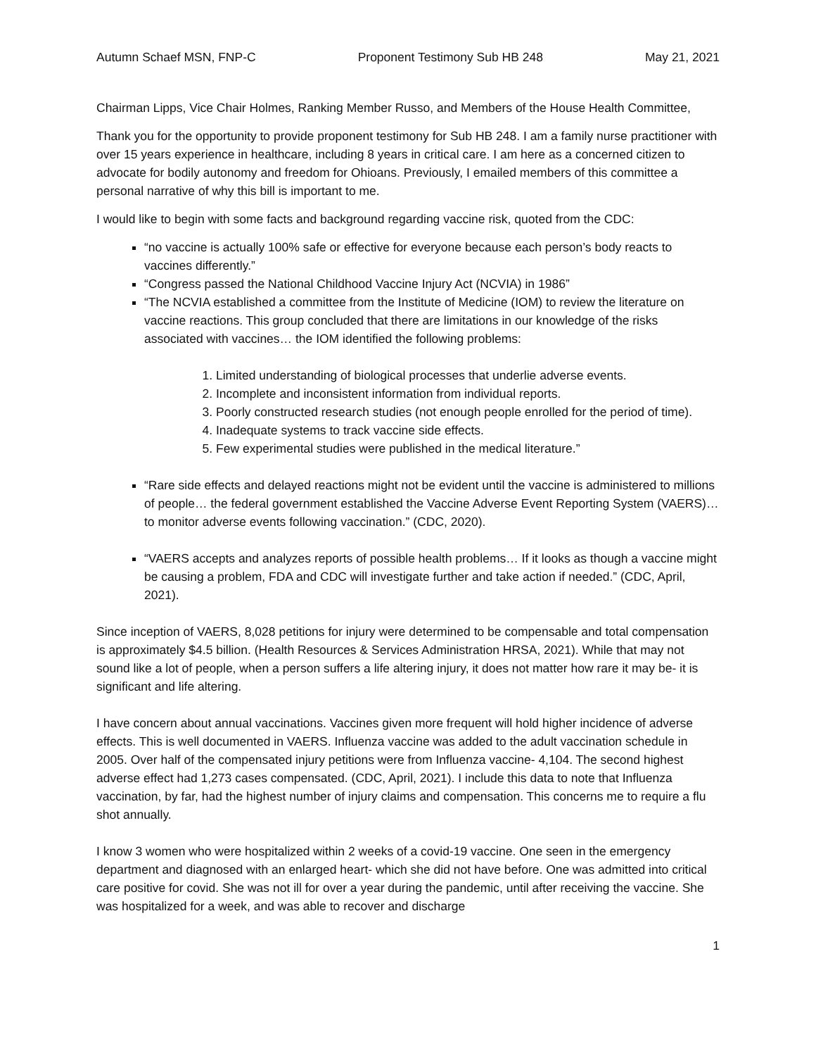Autumn Schaef MSN, FNP-C Proponent Testimony Sub HB 248 May 21, 2021
Chairman Lipps, Vice Chair Holmes, Ranking Member Russo, and Members of the House Health Committee,
Thank you for the opportunity to provide proponent testimony for Sub HB 248. I am a family nurse practitioner with over 15 years experience in healthcare, including 8 years in critical care. I am here as a concerned citizen to advocate for bodily autonomy and freedom for Ohioans. Previously, I emailed members of this committee a personal narrative of why this bill is important to me.
I would like to begin with some facts and background regarding vaccine risk, quoted from the CDC:
“no vaccine is actually 100% safe or effective for everyone because each person’s body reacts to vaccines differently.”
“Congress passed the National Childhood Vaccine Injury Act (NCVIA) in 1986”
“The NCVIA established a committee from the Institute of Medicine (IOM) to review the literature on vaccine reactions. This group concluded that there are limitations in our knowledge of the risks associated with vaccines… the IOM identified the following problems:
1. Limited understanding of biological processes that underlie adverse events.
2. Incomplete and inconsistent information from individual reports.
3. Poorly constructed research studies (not enough people enrolled for the period of time).
4. Inadequate systems to track vaccine side effects.
5. Few experimental studies were published in the medical literature.”
“Rare side effects and delayed reactions might not be evident until the vaccine is administered to millions of people… the federal government established the Vaccine Adverse Event Reporting System (VAERS)… to monitor adverse events following vaccination.” (CDC, 2020).
“VAERS accepts and analyzes reports of possible health problems… If it looks as though a vaccine might be causing a problem, FDA and CDC will investigate further and take action if needed.” (CDC, April, 2021).
Since inception of VAERS, 8,028 petitions for injury were determined to be compensable and total compensation is approximately $4.5 billion. (Health Resources & Services Administration HRSA, 2021). While that may not sound like a lot of people, when a person suffers a life altering injury, it does not matter how rare it may be- it is significant and life altering.
I have concern about annual vaccinations. Vaccines given more frequent will hold higher incidence of adverse effects. This is well documented in VAERS. Influenza vaccine was added to the adult vaccination schedule in 2005. Over half of the compensated injury petitions were from Influenza vaccine- 4,104. The second highest adverse effect had 1,273 cases compensated. (CDC, April, 2021). I include this data to note that Influenza vaccination, by far, had the highest number of injury claims and compensation. This concerns me to require a flu shot annually.
I know 3 women who were hospitalized within 2 weeks of a covid-19 vaccine. One seen in the emergency department and diagnosed with an enlarged heart- which she did not have before. One was admitted into critical care positive for covid. She was not ill for over a year during the pandemic, until after receiving the vaccine. She was hospitalized for a week, and was able to recover and discharge
1